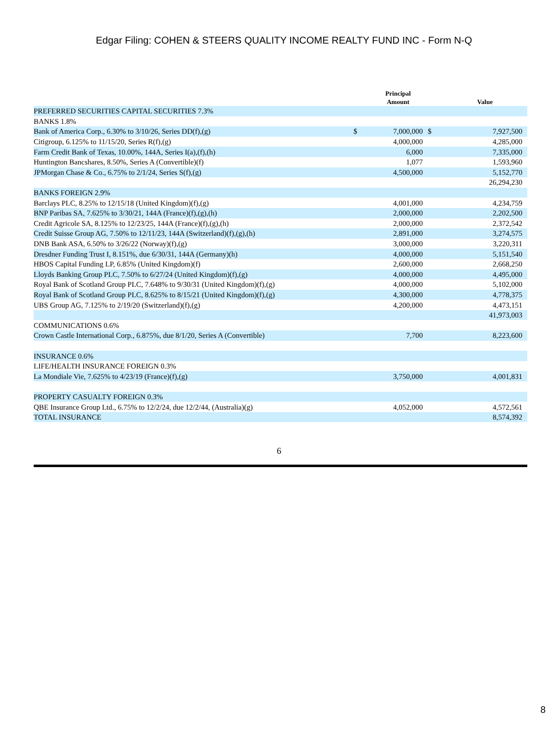Edgar Filing: COHEN & STEERS QUALITY INCOME REALTY FUND INC - Form N-Q
| | | Principal Amount | | Value |
| --- | --- | --- | --- | --- |
| PREFERRED SECURITIES CAPITAL SECURITIES 7.3% | | | | |
| BANKS 1.8% | | | | |
| Bank of America Corp., 6.30% to 3/10/26, Series DD(f),(g) | $ | 7,000,000 | $ | 7,927,500 |
| Citigroup, 6.125% to 11/15/20, Series R(f),(g) | | 4,000,000 | | 4,285,000 |
| Farm Credit Bank of Texas, 10.00%, 144A, Series I(a),(f),(h) | | 6,000 | | 7,335,000 |
| Huntington Bancshares, 8.50%, Series A (Convertible)(f) | | 1,077 | | 1,593,960 |
| JPMorgan Chase & Co., 6.75% to 2/1/24, Series S(f),(g) | | 4,500,000 | | 5,152,770 |
| | | | | 26,294,230 |
| BANKS FOREIGN 2.9% | | | | |
| Barclays PLC, 8.25% to 12/15/18 (United Kingdom)(f),(g) | | 4,001,000 | | 4,234,759 |
| BNP Paribas SA, 7.625% to 3/30/21, 144A (France)(f),(g),(h) | | 2,000,000 | | 2,202,500 |
| Credit Agricole SA, 8.125% to 12/23/25, 144A (France)(f),(g),(h) | | 2,000,000 | | 2,372,542 |
| Credit Suisse Group AG, 7.50% to 12/11/23, 144A (Switzerland)(f),(g),(h) | | 2,891,000 | | 3,274,575 |
| DNB Bank ASA, 6.50% to 3/26/22 (Norway)(f),(g) | | 3,000,000 | | 3,220,311 |
| Dresdner Funding Trust I, 8.151%, due 6/30/31, 144A (Germany)(h) | | 4,000,000 | | 5,151,540 |
| HBOS Capital Funding LP, 6.85% (United Kingdom)(f) | | 2,600,000 | | 2,668,250 |
| Lloyds Banking Group PLC, 7.50% to 6/27/24 (United Kingdom)(f),(g) | | 4,000,000 | | 4,495,000 |
| Royal Bank of Scotland Group PLC, 7.648% to 9/30/31 (United Kingdom)(f),(g) | | 4,000,000 | | 5,102,000 |
| Royal Bank of Scotland Group PLC, 8.625% to 8/15/21 (United Kingdom)(f),(g) | | 4,300,000 | | 4,778,375 |
| UBS Group AG, 7.125% to 2/19/20 (Switzerland)(f),(g) | | 4,200,000 | | 4,473,151 |
| | | | | 41,973,003 |
| COMMUNICATIONS 0.6% | | | | |
| Crown Castle International Corp., 6.875%, due 8/1/20, Series A (Convertible) | | 7,700 | | 8,223,600 |
| INSURANCE 0.6% | | | | |
| LIFE/HEALTH INSURANCE FOREIGN 0.3% | | | | |
| La Mondiale Vie, 7.625% to 4/23/19 (France)(f),(g) | | 3,750,000 | | 4,001,831 |
| PROPERTY CASUALTY FOREIGN 0.3% | | | | |
| QBE Insurance Group Ltd., 6.75% to 12/2/24, due 12/2/44, (Australia)(g) | | 4,052,000 | | 4,572,561 |
| TOTAL INSURANCE | | | | 8,574,392 |
6
8